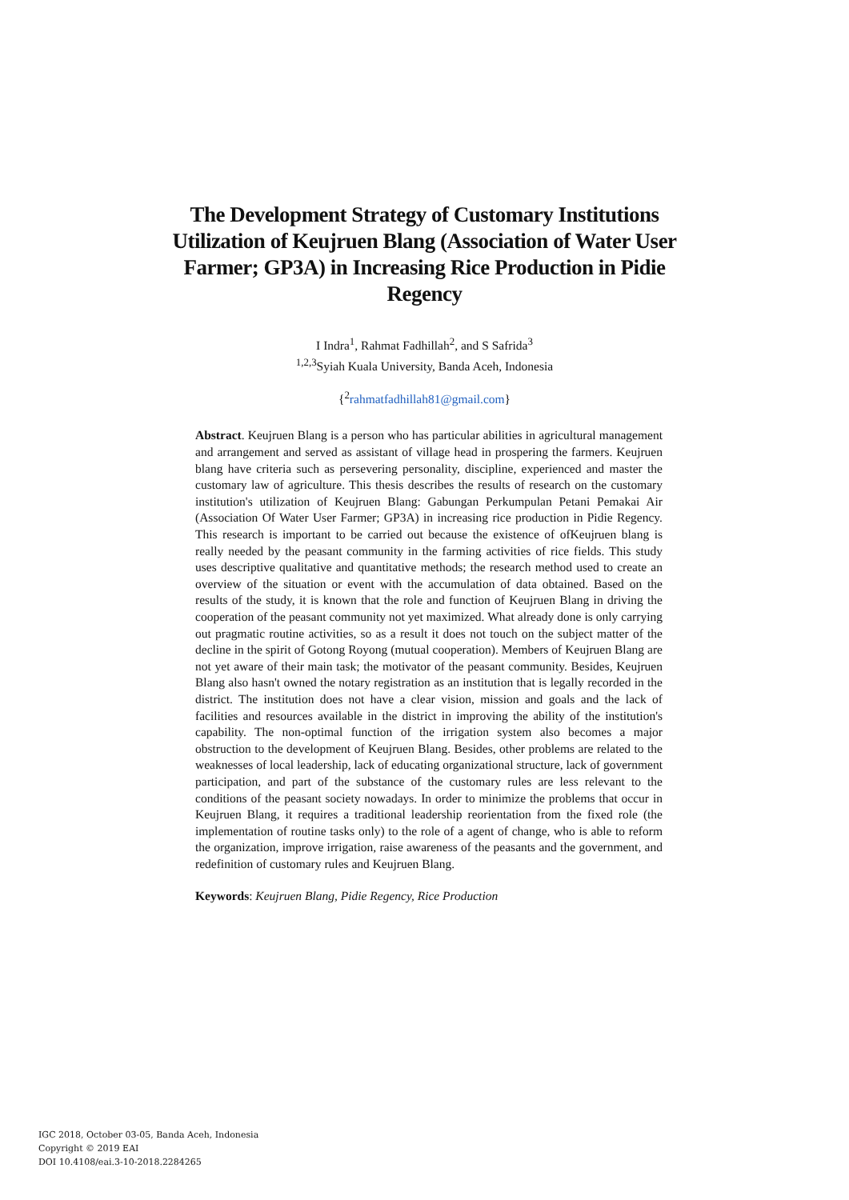The Development Strategy of Customary Institutions Utilization of Keujruen Blang (Association of Water User Farmer; GP3A) in Increasing Rice Production in Pidie Regency
I Indra<sup>1</sup>, Rahmat Fadhillah<sup>2</sup>, and S Safrida<sup>3</sup>
<sup>1,2,3</sup>Syiah Kuala University, Banda Aceh, Indonesia
{<sup>2</sup>rahmatfadhillah81@gmail.com}
Abstract. Keujruen Blang is a person who has particular abilities in agricultural management and arrangement and served as assistant of village head in prospering the farmers. Keujruen blang have criteria such as persevering personality, discipline, experienced and master the customary law of agriculture. This thesis describes the results of research on the customary institution's utilization of Keujruen Blang: Gabungan Perkumpulan Petani Pemakai Air (Association Of Water User Farmer; GP3A) in increasing rice production in Pidie Regency. This research is important to be carried out because the existence of ofKeujruen blang is really needed by the peasant community in the farming activities of rice fields. This study uses descriptive qualitative and quantitative methods; the research method used to create an overview of the situation or event with the accumulation of data obtained. Based on the results of the study, it is known that the role and function of Keujruen Blang in driving the cooperation of the peasant community not yet maximized. What already done is only carrying out pragmatic routine activities, so as a result it does not touch on the subject matter of the decline in the spirit of Gotong Royong (mutual cooperation). Members of Keujruen Blang are not yet aware of their main task; the motivator of the peasant community. Besides, Keujruen Blang also hasn't owned the notary registration as an institution that is legally recorded in the district. The institution does not have a clear vision, mission and goals and the lack of facilities and resources available in the district in improving the ability of the institution's capability. The non-optimal function of the irrigation system also becomes a major obstruction to the development of Keujruen Blang. Besides, other problems are related to the weaknesses of local leadership, lack of educating organizational structure, lack of government participation, and part of the substance of the customary rules are less relevant to the conditions of the peasant society nowadays. In order to minimize the problems that occur in Keujruen Blang, it requires a traditional leadership reorientation from the fixed role (the implementation of routine tasks only) to the role of a agent of change, who is able to reform the organization, improve irrigation, raise awareness of the peasants and the government, and redefinition of customary rules and Keujruen Blang.
Keywords: Keujruen Blang, Pidie Regency, Rice Production
IGC 2018, October 03-05, Banda Aceh, Indonesia
Copyright © 2019 EAI
DOI 10.4108/eai.3-10-2018.2284265